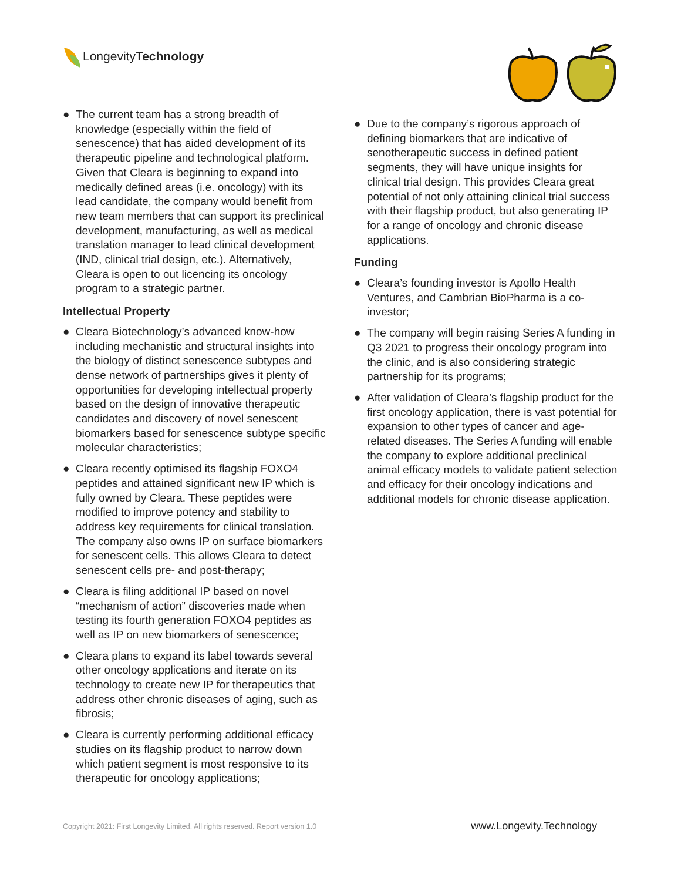Longevity Technology
● The current team has a strong breadth of knowledge (especially within the field of senescence) that has aided development of its therapeutic pipeline and technological platform. Given that Cleara is beginning to expand into medically defined areas (i.e. oncology) with its lead candidate, the company would benefit from new team members that can support its preclinical development, manufacturing, as well as medical translation manager to lead clinical development (IND, clinical trial design, etc.). Alternatively, Cleara is open to out licencing its oncology program to a strategic partner.
Intellectual Property
● Cleara Biotechnology’s advanced know-how including mechanistic and structural insights into the biology of distinct senescence subtypes and dense network of partnerships gives it plenty of opportunities for developing intellectual property based on the design of innovative therapeutic candidates and discovery of novel senescent biomarkers based for senescence subtype specific molecular characteristics;
● Cleara recently optimised its flagship FOXO4 peptides and attained significant new IP which is fully owned by Cleara. These peptides were modified to improve potency and stability to address key requirements for clinical translation. The company also owns IP on surface biomarkers for senescent cells. This allows Cleara to detect senescent cells pre- and post-therapy;
● Cleara is filing additional IP based on novel “mechanism of action” discoveries made when testing its fourth generation FOXO4 peptides as well as IP on new biomarkers of senescence;
● Cleara plans to expand its label towards several other oncology applications and iterate on its technology to create new IP for therapeutics that address other chronic diseases of aging, such as fibrosis;
● Cleara is currently performing additional efficacy studies on its flagship product to narrow down which patient segment is most responsive to its therapeutic for oncology applications;
● Due to the company’s rigorous approach of defining biomarkers that are indicative of senotherapeutic success in defined patient segments, they will have unique insights for clinical trial design. This provides Cleara great potential of not only attaining clinical trial success with their flagship product, but also generating IP for a range of oncology and chronic disease applications.
Funding
● Cleara’s founding investor is Apollo Health Ventures, and Cambrian BioPharma is a co-investor;
● The company will begin raising Series A funding in Q3 2021 to progress their oncology program into the clinic, and is also considering strategic partnership for its programs;
● After validation of Cleara’s flagship product for the first oncology application, there is vast potential for expansion to other types of cancer and age-related diseases. The Series A funding will enable the company to explore additional preclinical animal efficacy models to validate patient selection and efficacy for their oncology indications and additional models for chronic disease application.
Copyright 2021: First Longevity Limited. All rights reserved. Report version 1.0 www.Longevity.Technology